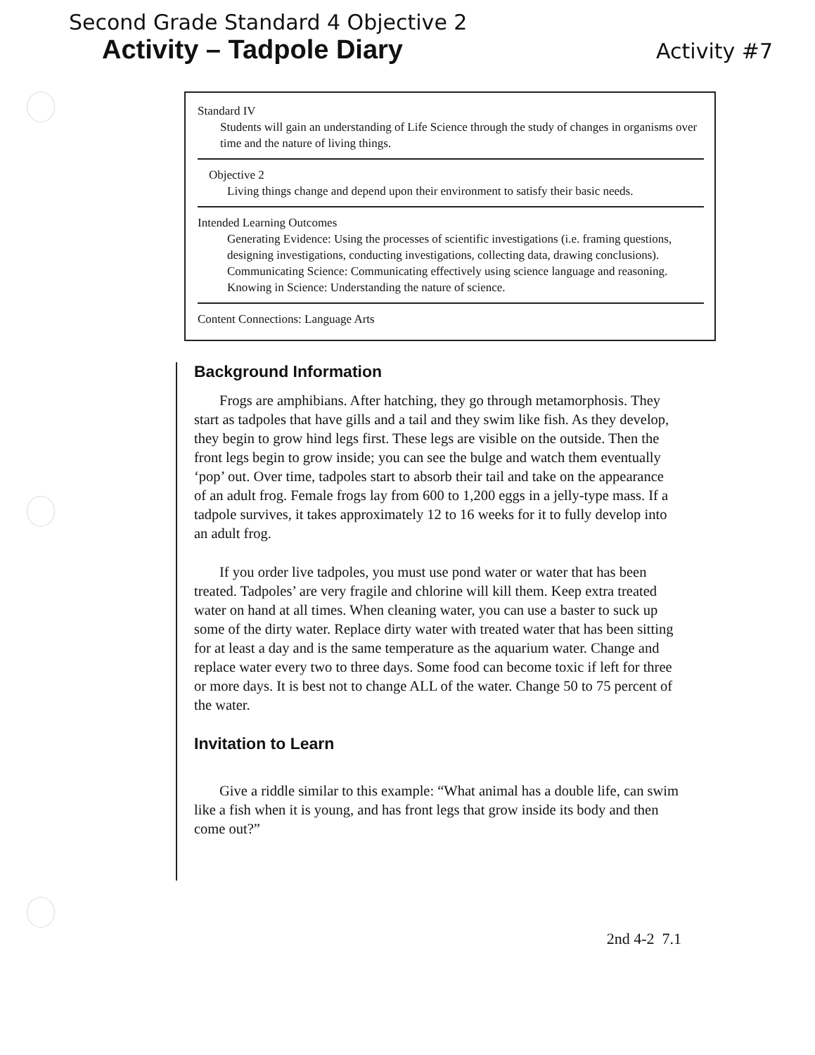Second Grade Standard 4 Objective 2
Activity – Tadpole Diary
Activity #7
Standard IV
Students will gain an understanding of Life Science through the study of changes in organisms over time and the nature of living things.
Objective 2
Living things change and depend upon their environment to satisfy their basic needs.
Intended Learning Outcomes
Generating Evidence: Using the processes of scientific investigations (i.e. framing questions, designing investigations, conducting investigations, collecting data, drawing conclusions).
Communicating Science: Communicating effectively using science language and reasoning.
Knowing in Science: Understanding the nature of science.
Content Connections: Language Arts
Background Information
Frogs are amphibians. After hatching, they go through metamorphosis. They start as tadpoles that have gills and a tail and they swim like fish. As they develop, they begin to grow hind legs first. These legs are visible on the outside. Then the front legs begin to grow inside; you can see the bulge and watch them eventually ‘pop’ out. Over time, tadpoles start to absorb their tail and take on the appearance of an adult frog. Female frogs lay from 600 to 1,200 eggs in a jelly-type mass. If a tadpole survives, it takes approximately 12 to 16 weeks for it to fully develop into an adult frog.
If you order live tadpoles, you must use pond water or water that has been treated. Tadpoles’ are very fragile and chlorine will kill them. Keep extra treated water on hand at all times. When cleaning water, you can use a baster to suck up some of the dirty water. Replace dirty water with treated water that has been sitting for at least a day and is the same temperature as the aquarium water. Change and replace water every two to three days. Some food can become toxic if left for three or more days. It is best not to change ALL of the water. Change 50 to 75 percent of the water.
Invitation to Learn
Give a riddle similar to this example: “What animal has a double life, can swim like a fish when it is young, and has front legs that grow inside its body and then come out?”
2nd 4-2 7.1